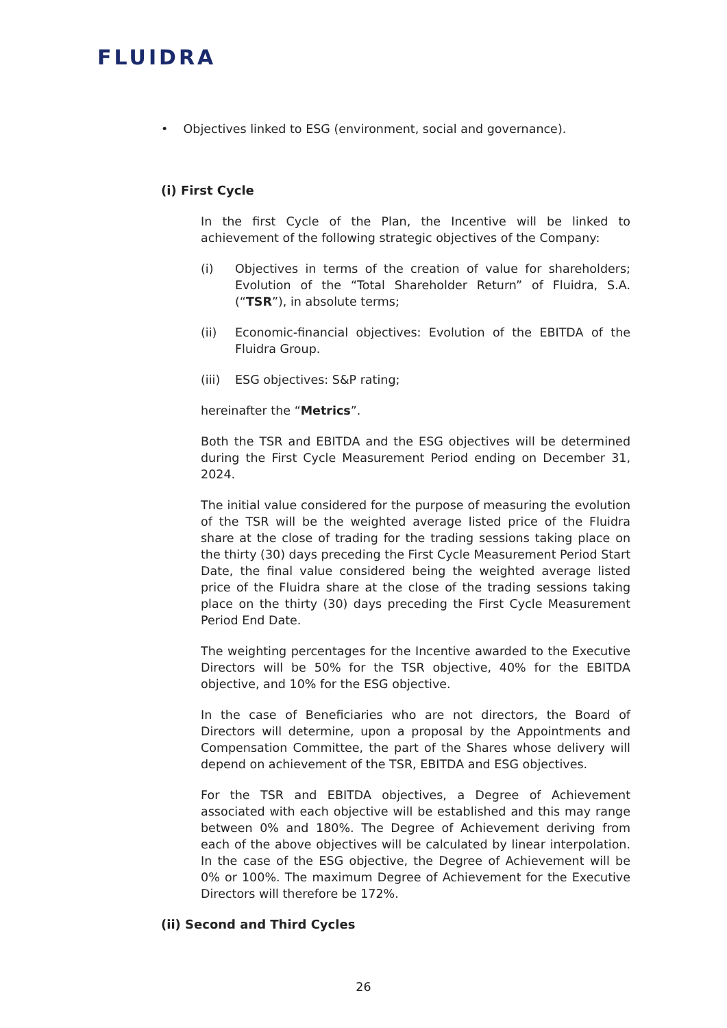FLUIDRA
• Objectives linked to ESG (environment, social and governance).
(i) First Cycle
In the first Cycle of the Plan, the Incentive will be linked to achievement of the following strategic objectives of the Company:
(i) Objectives in terms of the creation of value for shareholders; Evolution of the “Total Shareholder Return” of Fluidra, S.A. (“TSR”), in absolute terms;
(ii) Economic-financial objectives: Evolution of the EBITDA of the Fluidra Group.
(iii) ESG objectives: S&P rating;
hereinafter the “Metrics”.
Both the TSR and EBITDA and the ESG objectives will be determined during the First Cycle Measurement Period ending on December 31, 2024.
The initial value considered for the purpose of measuring the evolution of the TSR will be the weighted average listed price of the Fluidra share at the close of trading for the trading sessions taking place on the thirty (30) days preceding the First Cycle Measurement Period Start Date, the final value considered being the weighted average listed price of the Fluidra share at the close of the trading sessions taking place on the thirty (30) days preceding the First Cycle Measurement Period End Date.
The weighting percentages for the Incentive awarded to the Executive Directors will be 50% for the TSR objective, 40% for the EBITDA objective, and 10% for the ESG objective.
In the case of Beneficiaries who are not directors, the Board of Directors will determine, upon a proposal by the Appointments and Compensation Committee, the part of the Shares whose delivery will depend on achievement of the TSR, EBITDA and ESG objectives.
For the TSR and EBITDA objectives, a Degree of Achievement associated with each objective will be established and this may range between 0% and 180%. The Degree of Achievement deriving from each of the above objectives will be calculated by linear interpolation. In the case of the ESG objective, the Degree of Achievement will be 0% or 100%. The maximum Degree of Achievement for the Executive Directors will therefore be 172%.
(ii) Second and Third Cycles
26